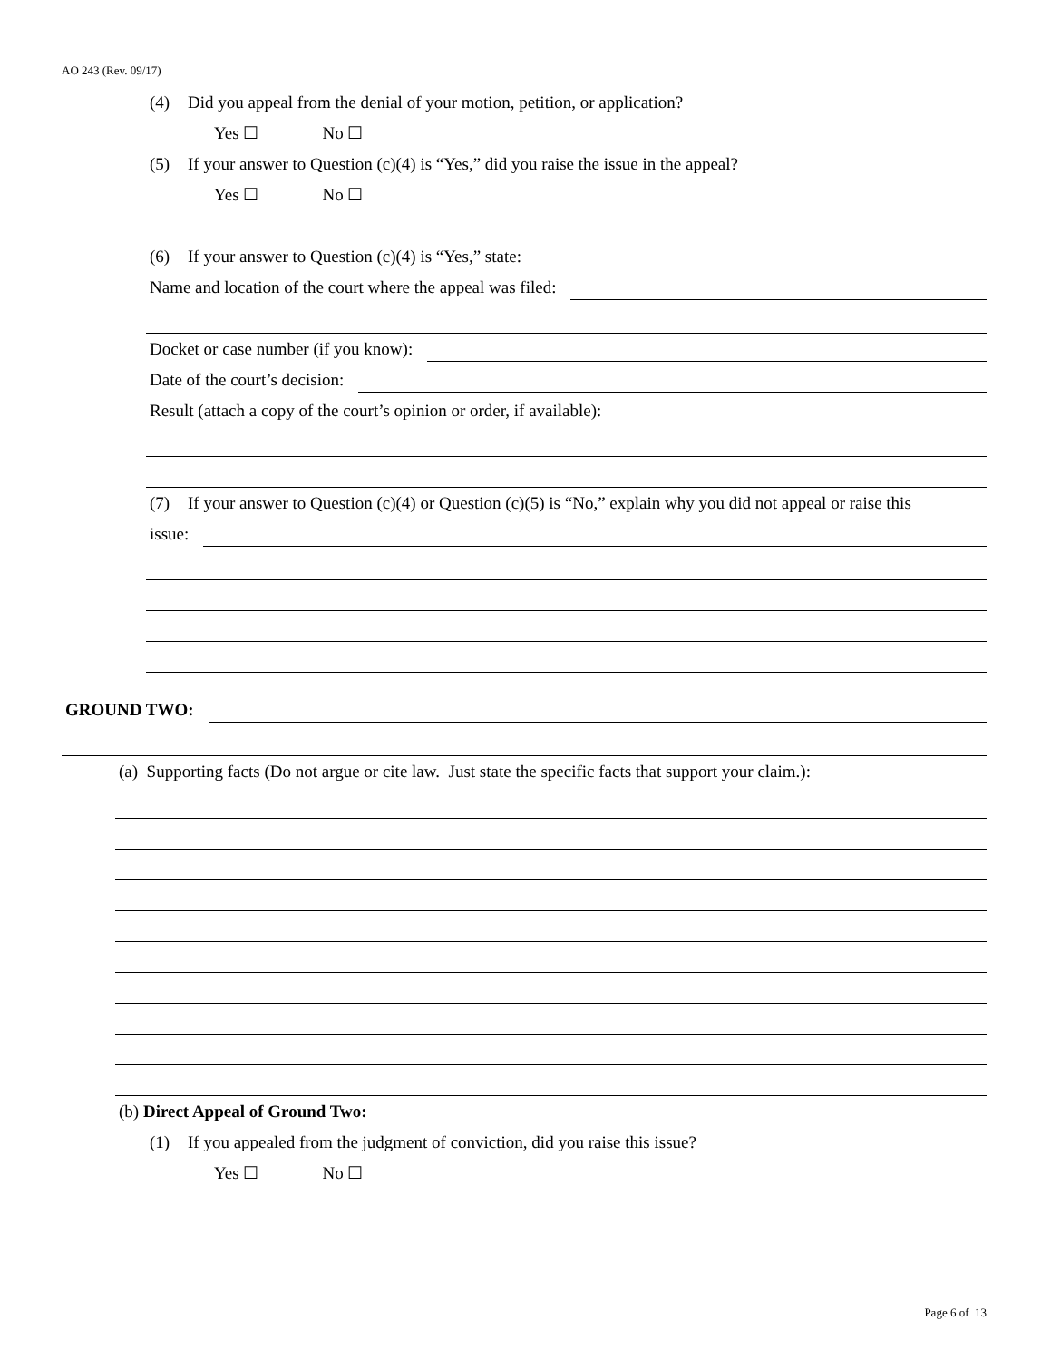AO 243 (Rev. 09/17)
(4) Did you appeal from the denial of your motion, petition, or application?
Yes ☐ No ☐
(5) If your answer to Question (c)(4) is “Yes,” did you raise the issue in the appeal?
Yes ☐ No ☐
(6) If your answer to Question (c)(4) is “Yes,” state:
Name and location of the court where the appeal was filed:
Docket or case number (if you know):
Date of the court’s decision:
Result (attach a copy of the court’s opinion or order, if available):
(7) If your answer to Question (c)(4) or Question (c)(5) is “No,” explain why you did not appeal or raise this
issue:
GROUND TWO:
(a) Supporting facts (Do not argue or cite law. Just state the specific facts that support your claim.):
(b) Direct Appeal of Ground Two:
(1) If you appealed from the judgment of conviction, did you raise this issue?
Yes ☐ No ☐
Page 6 of 13